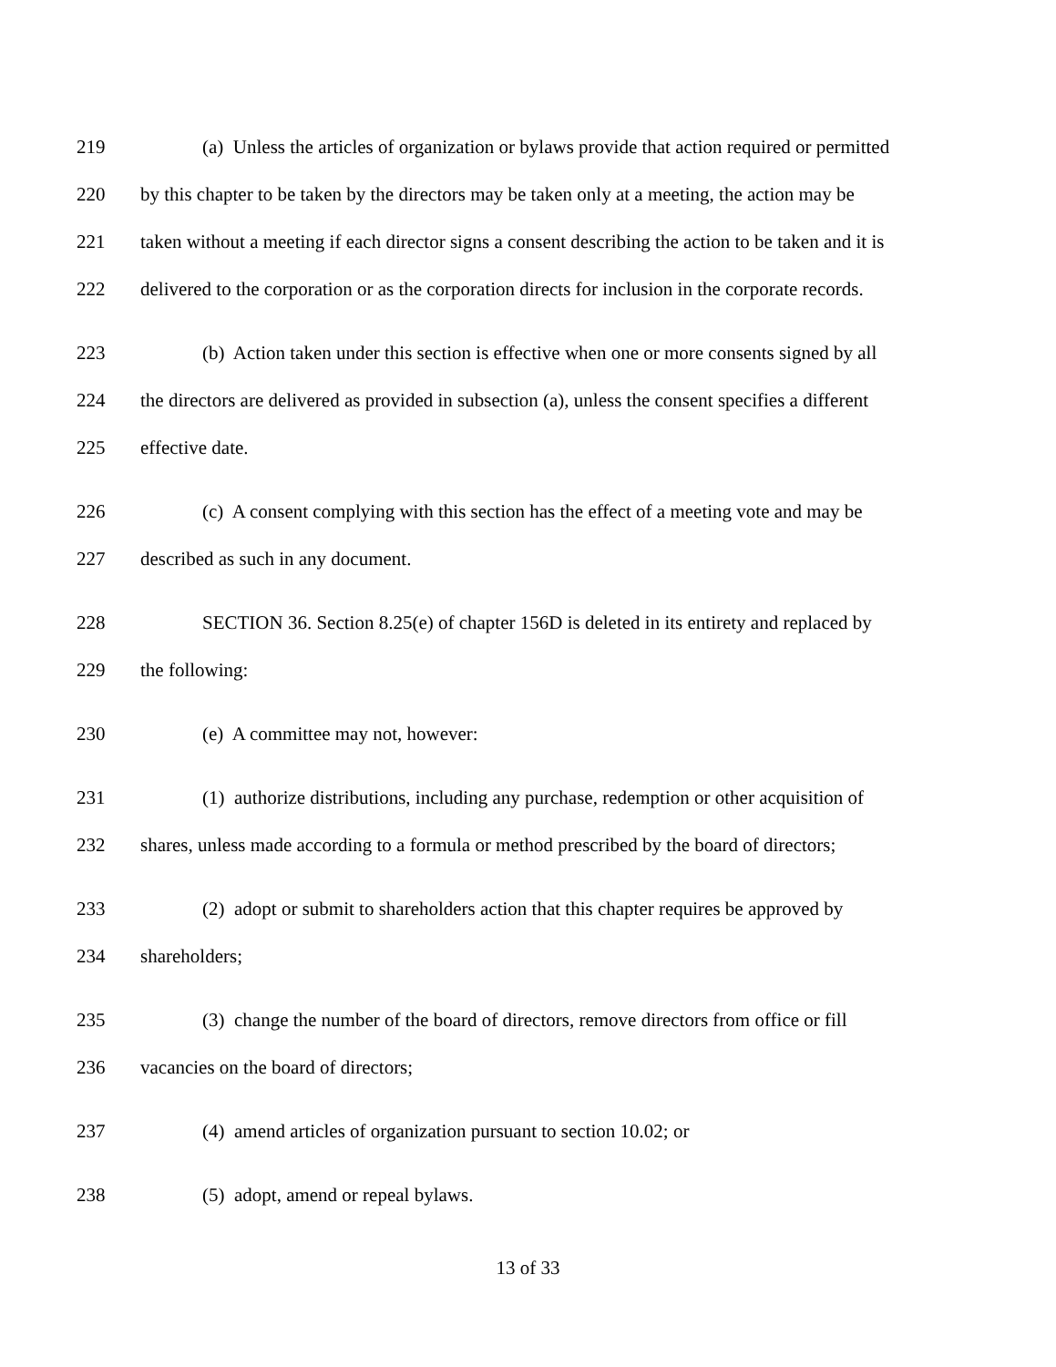219 (a) Unless the articles of organization or bylaws provide that action required or permitted
220 by this chapter to be taken by the directors may be taken only at a meeting, the action may be
221 taken without a meeting if each director signs a consent describing the action to be taken and it is
222 delivered to the corporation or as the corporation directs for inclusion in the corporate records.
223 (b) Action taken under this section is effective when one or more consents signed by all
224 the directors are delivered as provided in subsection (a), unless the consent specifies a different
225 effective date.
226 (c) A consent complying with this section has the effect of a meeting vote and may be
227 described as such in any document.
228 SECTION 36. Section 8.25(e) of chapter 156D is deleted in its entirety and replaced by
229 the following:
230 (e) A committee may not, however:
231 (1) authorize distributions, including any purchase, redemption or other acquisition of
232 shares, unless made according to a formula or method prescribed by the board of directors;
233 (2) adopt or submit to shareholders action that this chapter requires be approved by
234 shareholders;
235 (3) change the number of the board of directors, remove directors from office or fill
236 vacancies on the board of directors;
237 (4) amend articles of organization pursuant to section 10.02; or
238 (5) adopt, amend or repeal bylaws.
13 of 33